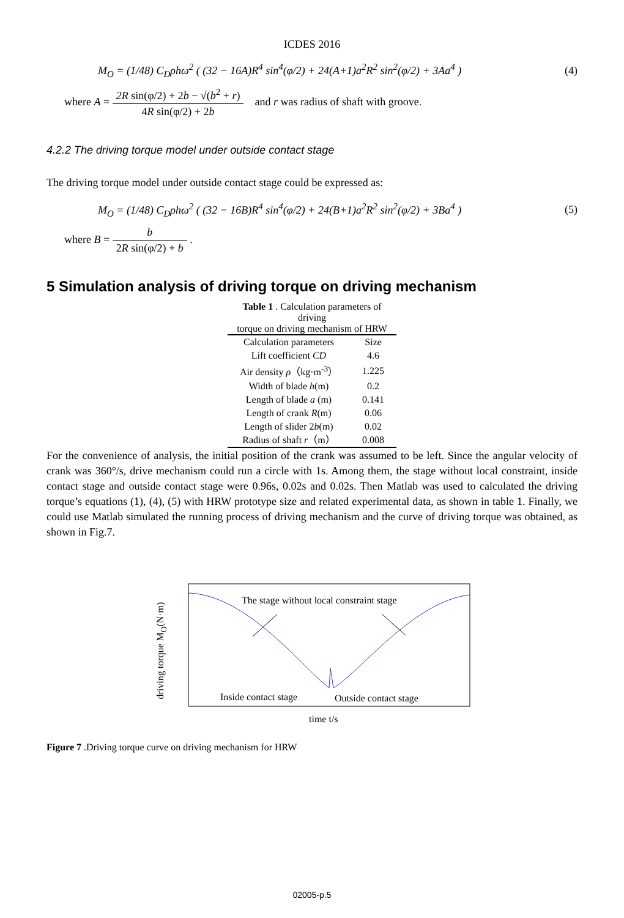ICDES 2016
M<sub>O</sub> = (1/48) C<sub>D</sub>ρhω<sup>2</sup> ( (32 − 16A)R<sup>4</sup> sin<sup>4</sup>(φ/2) + 24(A+1)a<sup>2</sup>R<sup>2</sup> sin<sup>2</sup>(φ/2) + 3Aa<sup>4</sup> )
(4)
where A = 2R sin(φ/2) + 2b − √(b<sup>2</sup> + r) 4R sin(φ/2) + 2b and r was radius of shaft with groove.
4.2.2 The driving torque model under outside contact stage
The driving torque model under outside contact stage could be expressed as:
M<sub>O</sub> = (1/48) C<sub>D</sub>ρhω<sup>2</sup> ( (32 − 16B)R<sup>4</sup> sin<sup>4</sup>(φ/2) + 24(B+1)a<sup>2</sup>R<sup>2</sup> sin<sup>2</sup>(φ/2) + 3Ba<sup>4</sup> )
(5)
where B = b 2R sin(φ/2) + b .
5 Simulation analysis of driving torque on driving mechanism
Table 1 . Calculation parameters of driving torque on driving mechanism of HRW
| Calculation parameters | Size |
| --- | --- |
| Lift coefficient CD | 4.6 |
| Air density ρ （kg·m<sup>-3</sup>） | 1.225 |
| Width of blade h (m) | 0.2 |
| Length of blade a (m) | 0.141 |
| Length of crank R (m) | 0.06 |
| Length of slider 2 b (m) | 0.02 |
| Radius of shaft r （m） | 0.008 |
For the convenience of analysis, the initial position of the crank was assumed to be left. Since the angular velocity of crank was 360°/s, drive mechanism could run a circle with 1s. Among them, the stage without local constraint, inside contact stage and outside contact stage were 0.96s, 0.02s and 0.02s. Then Matlab was used to calculated the driving torque’s equations (1), (4), (5) with HRW prototype size and related experimental data, as shown in table 1. Finally, we could use Matlab simulated the running process of driving mechanism and the curve of driving torque was obtained, as shown in Fig.7.
The stage without local constraint stage
Inside contact stage Outside contact stage
time t/s
driving torque M<sub>O</sub>(N·m)
Figure 7 .Driving torque curve on driving mechanism for HRW
02005-p.5